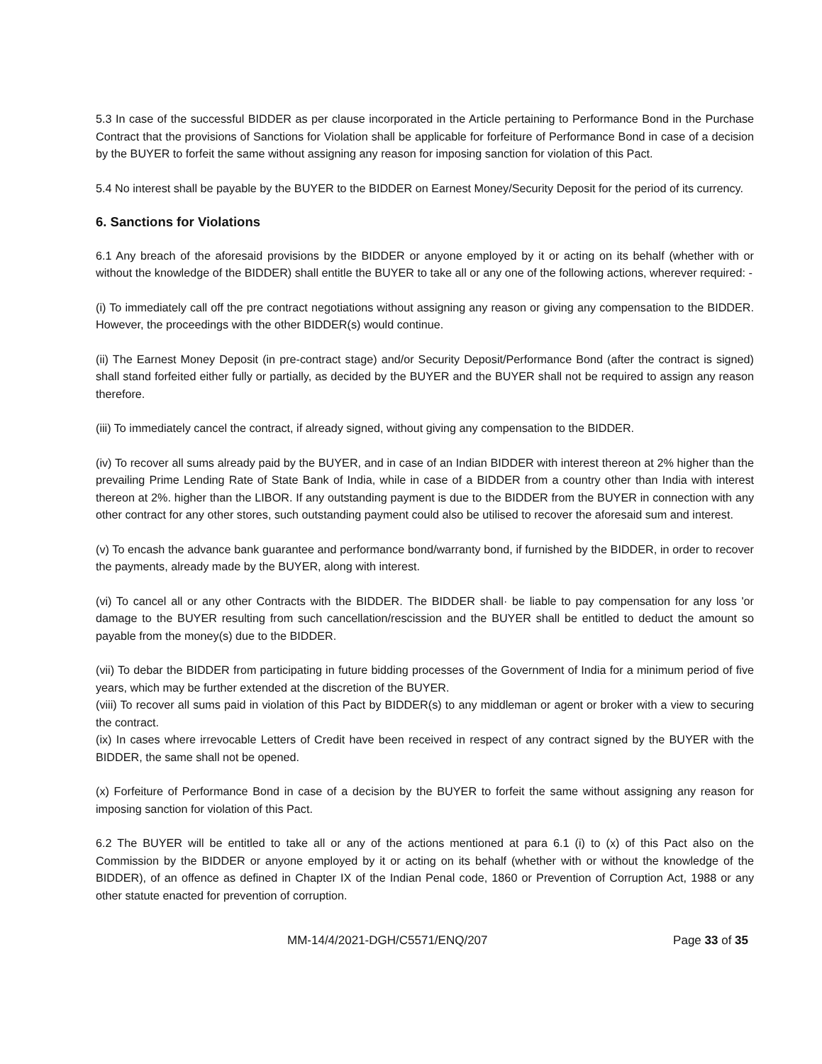5.3 In case of the successful BIDDER as per clause incorporated in the Article pertaining to Performance Bond in the Purchase Contract that the provisions of Sanctions for Violation shall be applicable for forfeiture of Performance Bond in case of a decision by the BUYER to forfeit the same without assigning any reason for imposing sanction for violation of this Pact.
5.4 No interest shall be payable by the BUYER to the BIDDER on Earnest Money/Security Deposit for the period of its currency.
6. Sanctions for Violations
6.1 Any breach of the aforesaid provisions by the BIDDER or anyone employed by it or acting on its behalf (whether with or without the knowledge of the BIDDER) shall entitle the BUYER to take all or any one of the following actions, wherever required: -
(i) To immediately call off the pre contract negotiations without assigning any reason or giving any compensation to the BIDDER. However, the proceedings with the other BIDDER(s) would continue.
(ii) The Earnest Money Deposit (in pre-contract stage) and/or Security Deposit/Performance Bond (after the contract is signed) shall stand forfeited either fully or partially, as decided by the BUYER and the BUYER shall not be required to assign any reason therefore.
(iii) To immediately cancel the contract, if already signed, without giving any compensation to the BIDDER.
(iv) To recover all sums already paid by the BUYER, and in case of an Indian BIDDER with interest thereon at 2% higher than the prevailing Prime Lending Rate of State Bank of India, while in case of a BIDDER from a country other than India with interest thereon at 2%. higher than the LIBOR. If any outstanding payment is due to the BIDDER from the BUYER in connection with any other contract for any other stores, such outstanding payment could also be utilised to recover the aforesaid sum and interest.
(v) To encash the advance bank guarantee and performance bond/warranty bond, if furnished by the BIDDER, in order to recover the payments, already made by the BUYER, along with interest.
(vi) To cancel all or any other Contracts with the BIDDER. The BIDDER shall· be liable to pay compensation for any loss 'or damage to the BUYER resulting from such cancellation/rescission and the BUYER shall be entitled to deduct the amount so payable from the money(s) due to the BIDDER.
(vii) To debar the BIDDER from participating in future bidding processes of the Government of India for a minimum period of five years, which may be further extended at the discretion of the BUYER.
(viii) To recover all sums paid in violation of this Pact by BIDDER(s) to any middleman or agent or broker with a view to securing the contract.
(ix) In cases where irrevocable Letters of Credit have been received in respect of any contract signed by the BUYER with the BIDDER, the same shall not be opened.
(x) Forfeiture of Performance Bond in case of a decision by the BUYER to forfeit the same without assigning any reason for imposing sanction for violation of this Pact.
6.2 The BUYER will be entitled to take all or any of the actions mentioned at para 6.1 (i) to (x) of this Pact also on the Commission by the BIDDER or anyone employed by it or acting on its behalf (whether with or without the knowledge of the BIDDER), of an offence as defined in Chapter IX of the Indian Penal code, 1860 or Prevention of Corruption Act, 1988 or any other statute enacted for prevention of corruption.
MM-14/4/2021-DGH/C5571/ENQ/207 Page 33 of 35